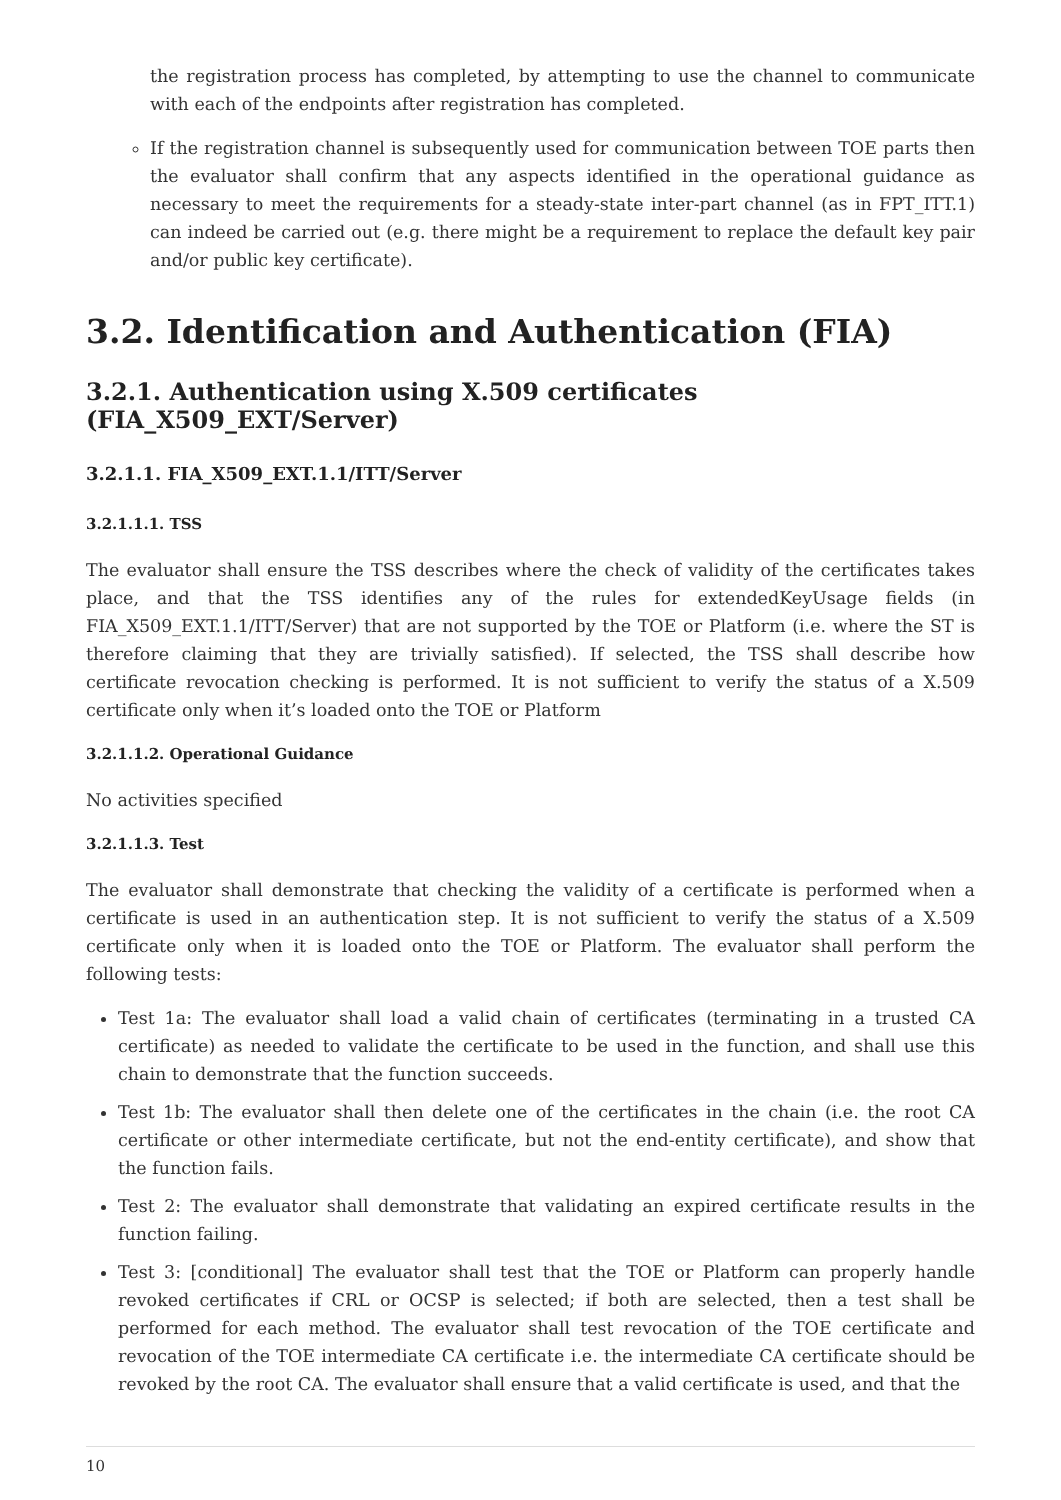the registration process has completed, by attempting to use the channel to communicate with each of the endpoints after registration has completed.
If the registration channel is subsequently used for communication between TOE parts then the evaluator shall confirm that any aspects identified in the operational guidance as necessary to meet the requirements for a steady-state inter-part channel (as in FPT_ITT.1) can indeed be carried out (e.g. there might be a requirement to replace the default key pair and/or public key certificate).
3.2. Identification and Authentication (FIA)
3.2.1. Authentication using X.509 certificates (FIA_X509_EXT/Server)
3.2.1.1. FIA_X509_EXT.1.1/ITT/Server
3.2.1.1.1. TSS
The evaluator shall ensure the TSS describes where the check of validity of the certificates takes place, and that the TSS identifies any of the rules for extendedKeyUsage fields (in FIA_X509_EXT.1.1/ITT/Server) that are not supported by the TOE or Platform (i.e. where the ST is therefore claiming that they are trivially satisfied). If selected, the TSS shall describe how certificate revocation checking is performed. It is not sufficient to verify the status of a X.509 certificate only when it’s loaded onto the TOE or Platform
3.2.1.1.2. Operational Guidance
No activities specified
3.2.1.1.3. Test
The evaluator shall demonstrate that checking the validity of a certificate is performed when a certificate is used in an authentication step. It is not sufficient to verify the status of a X.509 certificate only when it is loaded onto the TOE or Platform. The evaluator shall perform the following tests:
Test 1a: The evaluator shall load a valid chain of certificates (terminating in a trusted CA certificate) as needed to validate the certificate to be used in the function, and shall use this chain to demonstrate that the function succeeds.
Test 1b: The evaluator shall then delete one of the certificates in the chain (i.e. the root CA certificate or other intermediate certificate, but not the end-entity certificate), and show that the function fails.
Test 2: The evaluator shall demonstrate that validating an expired certificate results in the function failing.
Test 3: [conditional] The evaluator shall test that the TOE or Platform can properly handle revoked certificates if CRL or OCSP is selected; if both are selected, then a test shall be performed for each method. The evaluator shall test revocation of the TOE certificate and revocation of the TOE intermediate CA certificate i.e. the intermediate CA certificate should be revoked by the root CA. The evaluator shall ensure that a valid certificate is used, and that the
10